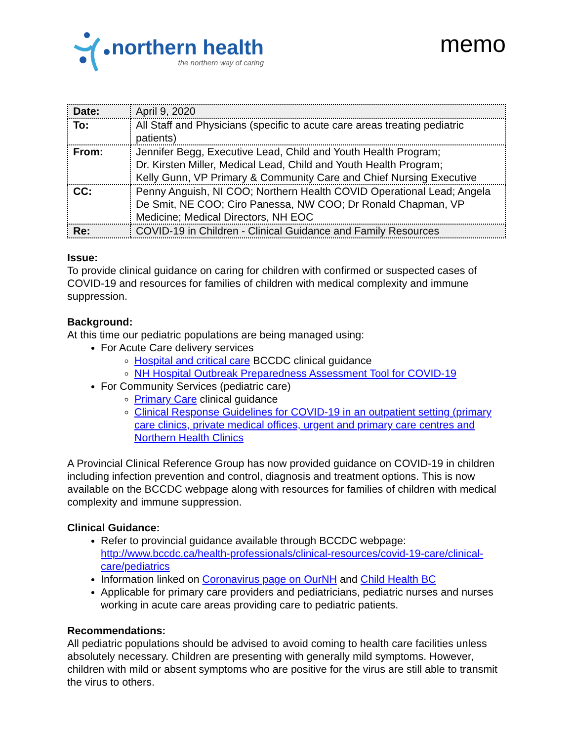northern health
the northern way of caring
memo
| Date: | April 9, 2020 |
| To: | All Staff and Physicians (specific to acute care areas treating pediatric patients) |
| From: | Jennifer Begg, Executive Lead, Child and Youth Health Program; Dr. Kirsten Miller, Medical Lead, Child and Youth Health Program; Kelly Gunn, VP Primary & Community Care and Chief Nursing Executive |
| CC: | Penny Anguish, NI COO; Northern Health COVID Operational Lead; Angela De Smit, NE COO; Ciro Panessa, NW COO; Dr Ronald Chapman, VP Medicine; Medical Directors, NH EOC |
| Re: | COVID-19 in Children - Clinical Guidance and Family Resources |
Issue:
To provide clinical guidance on caring for children with confirmed or suspected cases of COVID-19 and resources for families of children with medical complexity and immune suppression.
Background:
At this time our pediatric populations are being managed using:
For Acute Care delivery services
Hospital and critical care BCCDC clinical guidance
NH Hospital Outbreak Preparedness Assessment Tool for COVID-19
For Community Services (pediatric care)
Primary Care clinical guidance
Clinical Response Guidelines for COVID-19 in an outpatient setting (primary care clinics, private medical offices, urgent and primary care centres and Northern Health Clinics
A Provincial Clinical Reference Group has now provided guidance on COVID-19 in children including infection prevention and control, diagnosis and treatment options. This is now available on the BCCDC webpage along with resources for families of children with medical complexity and immune suppression.
Clinical Guidance:
Refer to provincial guidance available through BCCDC webpage: http://www.bccdc.ca/health-professionals/clinical-resources/covid-19-care/clinical-care/pediatrics
Information linked on Coronavirus page on OurNH and Child Health BC
Applicable for primary care providers and pediatricians, pediatric nurses and nurses working in acute care areas providing care to pediatric patients.
Recommendations:
All pediatric populations should be advised to avoid coming to health care facilities unless absolutely necessary. Children are presenting with generally mild symptoms. However, children with mild or absent symptoms who are positive for the virus are still able to transmit the virus to others.